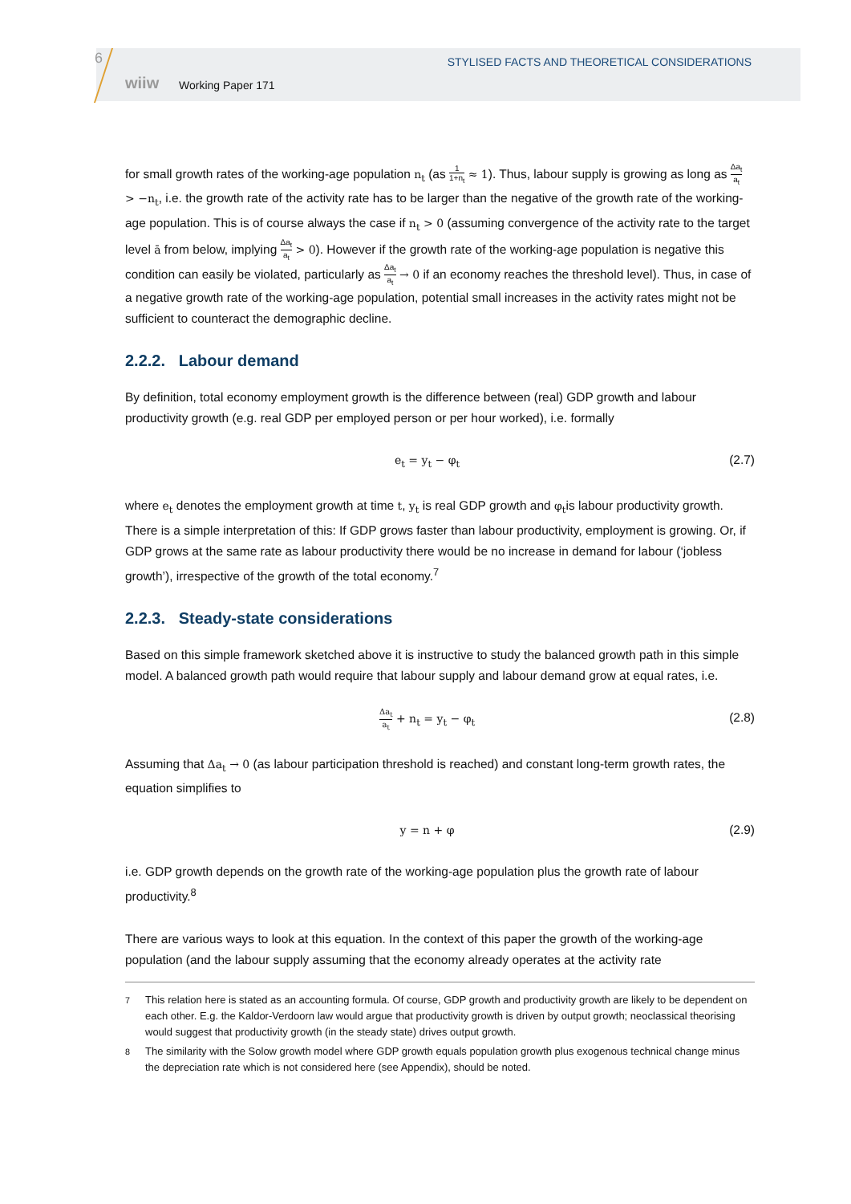6
STYLISED FACTS AND THEORETICAL CONSIDERATIONS
wiiw Working Paper 171
for small growth rates of the working-age population n<sub>t</sub> (as 1 1+n<sub>t</sub> ≈ 1). Thus, labour supply is growing as long as Δa<sub>t</sub> a<sub>t</sub> > −n<sub>t</sub>, i.e. the growth rate of the activity rate has to be larger than the negative of the growth rate of the working-age population. This is of course always the case if n<sub>t</sub> > 0 (assuming convergence of the activity rate to the target level ā from below, implying Δa<sub>t</sub> a<sub>t</sub> > 0). However if the growth rate of the working-age population is negative this condition can easily be violated, particularly as Δa<sub>t</sub> a<sub>t</sub> → 0 if an economy reaches the threshold level). Thus, in case of a negative growth rate of the working-age population, potential small increases in the activity rates might not be sufficient to counteract the demographic decline.
2.2.2. Labour demand
By definition, total economy employment growth is the difference between (real) GDP growth and labour productivity growth (e.g. real GDP per employed person or per hour worked), i.e. formally
e<sub>t</sub> = y<sub>t</sub> − φ<sub>t</sub> (2.7)
where e<sub>t</sub> denotes the employment growth at time t, y<sub>t</sub> is real GDP growth and φ<sub>t</sub>is labour productivity growth. There is a simple interpretation of this: If GDP grows faster than labour productivity, employment is growing. Or, if GDP grows at the same rate as labour productivity there would be no increase in demand for labour (‘jobless growth’), irrespective of the growth of the total economy.<sup>7</sup>
2.2.3. Steady-state considerations
Based on this simple framework sketched above it is instructive to study the balanced growth path in this simple model. A balanced growth path would require that labour supply and labour demand grow at equal rates, i.e.
Δa<sub>t</sub> a<sub>t</sub> + n<sub>t</sub> = y<sub>t</sub> − φ<sub>t</sub> (2.8)
Assuming that Δa<sub>t</sub> → 0 (as labour participation threshold is reached) and constant long-term growth rates, the equation simplifies to
y = n + φ (2.9)
i.e. GDP growth depends on the growth rate of the working-age population plus the growth rate of labour productivity.<sup>8</sup>
There are various ways to look at this equation. In the context of this paper the growth of the working-age population (and the labour supply assuming that the economy already operates at the activity rate
<sup>7</sup> This relation here is stated as an accounting formula. Of course, GDP growth and productivity growth are likely to be dependent on each other. E.g. the Kaldor-Verdoorn law would argue that productivity growth is driven by output growth; neoclassical theorising would suggest that productivity growth (in the steady state) drives output growth.
<sup>8</sup> The similarity with the Solow growth model where GDP growth equals population growth plus exogenous technical change minus the depreciation rate which is not considered here (see Appendix), should be noted.